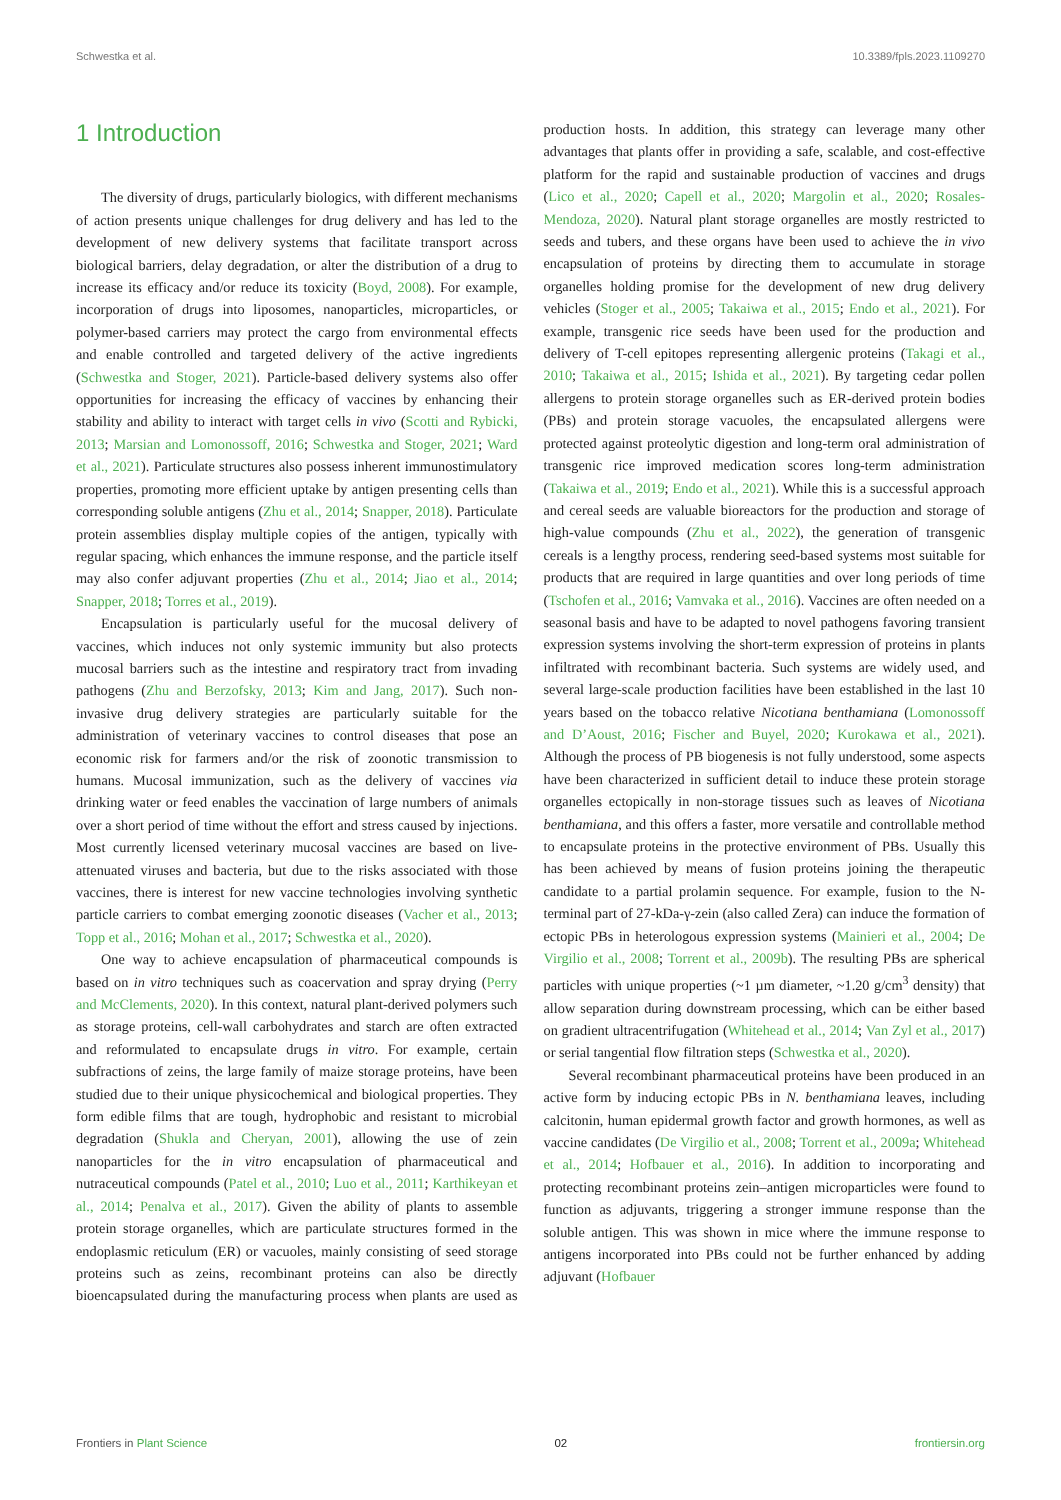Schwestka et al. 10.3389/fpls.2023.1109270
1 Introduction
The diversity of drugs, particularly biologics, with different mechanisms of action presents unique challenges for drug delivery and has led to the development of new delivery systems that facilitate transport across biological barriers, delay degradation, or alter the distribution of a drug to increase its efficacy and/or reduce its toxicity (Boyd, 2008). For example, incorporation of drugs into liposomes, nanoparticles, microparticles, or polymer-based carriers may protect the cargo from environmental effects and enable controlled and targeted delivery of the active ingredients (Schwestka and Stoger, 2021). Particle-based delivery systems also offer opportunities for increasing the efficacy of vaccines by enhancing their stability and ability to interact with target cells in vivo (Scotti and Rybicki, 2013; Marsian and Lomonossoff, 2016; Schwestka and Stoger, 2021; Ward et al., 2021). Particulate structures also possess inherent immunostimulatory properties, promoting more efficient uptake by antigen presenting cells than corresponding soluble antigens (Zhu et al., 2014; Snapper, 2018). Particulate protein assemblies display multiple copies of the antigen, typically with regular spacing, which enhances the immune response, and the particle itself may also confer adjuvant properties (Zhu et al., 2014; Jiao et al., 2014; Snapper, 2018; Torres et al., 2019).
Encapsulation is particularly useful for the mucosal delivery of vaccines, which induces not only systemic immunity but also protects mucosal barriers such as the intestine and respiratory tract from invading pathogens (Zhu and Berzofsky, 2013; Kim and Jang, 2017). Such non-invasive drug delivery strategies are particularly suitable for the administration of veterinary vaccines to control diseases that pose an economic risk for farmers and/or the risk of zoonotic transmission to humans. Mucosal immunization, such as the delivery of vaccines via drinking water or feed enables the vaccination of large numbers of animals over a short period of time without the effort and stress caused by injections. Most currently licensed veterinary mucosal vaccines are based on live-attenuated viruses and bacteria, but due to the risks associated with those vaccines, there is interest for new vaccine technologies involving synthetic particle carriers to combat emerging zoonotic diseases (Vacher et al., 2013; Topp et al., 2016; Mohan et al., 2017; Schwestka et al., 2020).
One way to achieve encapsulation of pharmaceutical compounds is based on in vitro techniques such as coacervation and spray drying (Perry and McClements, 2020). In this context, natural plant-derived polymers such as storage proteins, cell-wall carbohydrates and starch are often extracted and reformulated to encapsulate drugs in vitro. For example, certain subfractions of zeins, the large family of maize storage proteins, have been studied due to their unique physicochemical and biological properties. They form edible films that are tough, hydrophobic and resistant to microbial degradation (Shukla and Cheryan, 2001), allowing the use of zein nanoparticles for the in vitro encapsulation of pharmaceutical and nutraceutical compounds (Patel et al., 2010; Luo et al., 2011; Karthikeyan et al., 2014; Penalva et al., 2017). Given the ability of plants to assemble protein storage organelles, which are particulate structures formed in the endoplasmic reticulum (ER) or vacuoles, mainly consisting of seed storage proteins such as zeins, recombinant proteins can also be directly bioencapsulated during the manufacturing process when plants are used as production hosts. In addition, this strategy can leverage many other advantages that plants offer in providing a safe, scalable, and cost-effective platform for the rapid and sustainable production of vaccines and drugs (Lico et al., 2020; Capell et al., 2020; Margolin et al., 2020; Rosales-Mendoza, 2020). Natural plant storage organelles are mostly restricted to seeds and tubers, and these organs have been used to achieve the in vivo encapsulation of proteins by directing them to accumulate in storage organelles holding promise for the development of new drug delivery vehicles (Stoger et al., 2005; Takaiwa et al., 2015; Endo et al., 2021). For example, transgenic rice seeds have been used for the production and delivery of T-cell epitopes representing allergenic proteins (Takagi et al., 2010; Takaiwa et al., 2015; Ishida et al., 2021). By targeting cedar pollen allergens to protein storage organelles such as ER-derived protein bodies (PBs) and protein storage vacuoles, the encapsulated allergens were protected against proteolytic digestion and long-term oral administration of transgenic rice improved medication scores long-term administration (Takaiwa et al., 2019; Endo et al., 2021). While this is a successful approach and cereal seeds are valuable bioreactors for the production and storage of high-value compounds (Zhu et al., 2022), the generation of transgenic cereals is a lengthy process, rendering seed-based systems most suitable for products that are required in large quantities and over long periods of time (Tschofen et al., 2016; Vamvaka et al., 2016). Vaccines are often needed on a seasonal basis and have to be adapted to novel pathogens favoring transient expression systems involving the short-term expression of proteins in plants infiltrated with recombinant bacteria. Such systems are widely used, and several large-scale production facilities have been established in the last 10 years based on the tobacco relative Nicotiana benthamiana (Lomonossoff and D’Aoust, 2016; Fischer and Buyel, 2020; Kurokawa et al., 2021). Although the process of PB biogenesis is not fully understood, some aspects have been characterized in sufficient detail to induce these protein storage organelles ectopically in non-storage tissues such as leaves of Nicotiana benthamiana, and this offers a faster, more versatile and controllable method to encapsulate proteins in the protective environment of PBs. Usually this has been achieved by means of fusion proteins joining the therapeutic candidate to a partial prolamin sequence. For example, fusion to the N-terminal part of 27-kDa-γ-zein (also called Zera) can induce the formation of ectopic PBs in heterologous expression systems (Mainieri et al., 2004; De Virgilio et al., 2008; Torrent et al., 2009b). The resulting PBs are spherical particles with unique properties (~1 µm diameter, ~1.20 g/cm<sup>3</sup> density) that allow separation during downstream processing, which can be either based on gradient ultracentrifugation (Whitehead et al., 2014; Van Zyl et al., 2017) or serial tangential flow filtration steps (Schwestka et al., 2020).
Several recombinant pharmaceutical proteins have been produced in an active form by inducing ectopic PBs in N. benthamiana leaves, including calcitonin, human epidermal growth factor and growth hormones, as well as vaccine candidates (De Virgilio et al., 2008; Torrent et al., 2009a; Whitehead et al., 2014; Hofbauer et al., 2016). In addition to incorporating and protecting recombinant proteins zein–antigen microparticles were found to function as adjuvants, triggering a stronger immune response than the soluble antigen. This was shown in mice where the immune response to antigens incorporated into PBs could not be further enhanced by adding adjuvant (Hofbauer
Frontiers in Plant Science 02 frontiersin.org